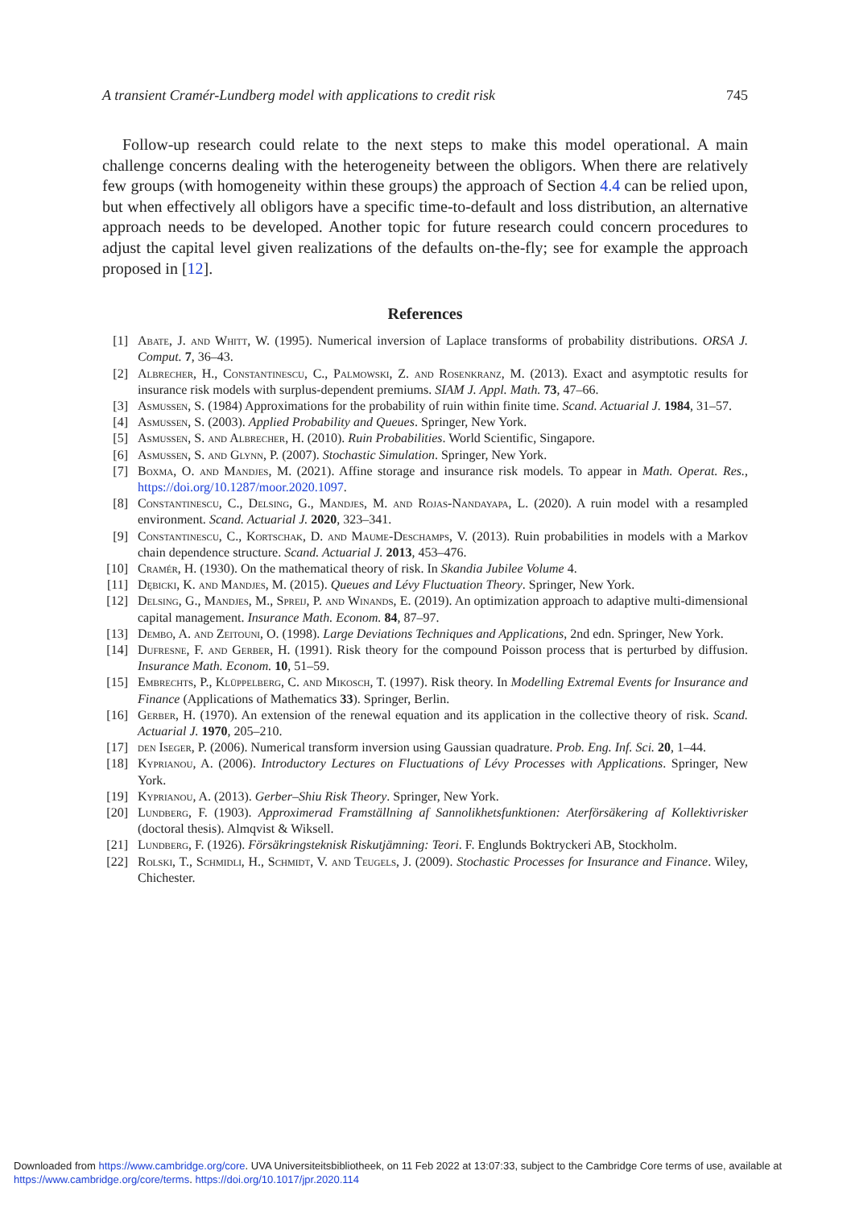A transient Cramér-Lundberg model with applications to credit risk 745
Follow-up research could relate to the next steps to make this model operational. A main challenge concerns dealing with the heterogeneity between the obligors. When there are relatively few groups (with homogeneity within these groups) the approach of Section 4.4 can be relied upon, but when effectively all obligors have a specific time-to-default and loss distribution, an alternative approach needs to be developed. Another topic for future research could concern procedures to adjust the capital level given realizations of the defaults on-the-fly; see for example the approach proposed in [12].
References
[1] Abate, J. and Whitt, W. (1995). Numerical inversion of Laplace transforms of probability distributions. ORSA J. Comput. 7, 36–43.
[2] Albrecher, H., Constantinescu, C., Palmowski, Z. and Rosenkranz, M. (2013). Exact and asymptotic results for insurance risk models with surplus-dependent premiums. SIAM J. Appl. Math. 73, 47–66.
[3] Asmussen, S. (1984) Approximations for the probability of ruin within finite time. Scand. Actuarial J. 1984, 31–57.
[4] Asmussen, S. (2003). Applied Probability and Queues. Springer, New York.
[5] Asmussen, S. and Albrecher, H. (2010). Ruin Probabilities. World Scientific, Singapore.
[6] Asmussen, S. and Glynn, P. (2007). Stochastic Simulation. Springer, New York.
[7] Boxma, O. and Mandjes, M. (2021). Affine storage and insurance risk models. To appear in Math. Operat. Res., https://doi.org/10.1287/moor.2020.1097.
[8] Constantinescu, C., Delsing, G., Mandjes, M. and Rojas-Nandayapa, L. (2020). A ruin model with a resampled environment. Scand. Actuarial J. 2020, 323–341.
[9] Constantinescu, C., Kortschak, D. and Maume-Deschamps, V. (2013). Ruin probabilities in models with a Markov chain dependence structure. Scand. Actuarial J. 2013, 453–476.
[10] Cramér, H. (1930). On the mathematical theory of risk. In Skandia Jubilee Volume 4.
[11] Dębicki, K. and Mandjes, M. (2015). Queues and Lévy Fluctuation Theory. Springer, New York.
[12] Delsing, G., Mandjes, M., Spreij, P. and Winands, E. (2019). An optimization approach to adaptive multi-dimensional capital management. Insurance Math. Econom. 84, 87–97.
[13] Dembo, A. and Zeitouni, O. (1998). Large Deviations Techniques and Applications, 2nd edn. Springer, New York.
[14] Dufresne, F. and Gerber, H. (1991). Risk theory for the compound Poisson process that is perturbed by diffusion. Insurance Math. Econom. 10, 51–59.
[15] Embrechts, P., Klüppelberg, C. and Mikosch, T. (1997). Risk theory. In Modelling Extremal Events for Insurance and Finance (Applications of Mathematics 33). Springer, Berlin.
[16] Gerber, H. (1970). An extension of the renewal equation and its application in the collective theory of risk. Scand. Actuarial J. 1970, 205–210.
[17] den Iseger, P. (2006). Numerical transform inversion using Gaussian quadrature. Prob. Eng. Inf. Sci. 20, 1–44.
[18] Kyprianou, A. (2006). Introductory Lectures on Fluctuations of Lévy Processes with Applications. Springer, New York.
[19] Kyprianou, A. (2013). Gerber–Shiu Risk Theory. Springer, New York.
[20] Lundberg, F. (1903). Approximerad Framställning af Sannolikhetsfunktionen: Aterförsäkering af Kollektivrisker (doctoral thesis). Almqvist & Wiksell.
[21] Lundberg, F. (1926). Försäkringsteknisk Riskutjämning: Teori. F. Englunds Boktryckeri AB, Stockholm.
[22] Rolski, T., Schmidli, H., Schmidt, V. and Teugels, J. (2009). Stochastic Processes for Insurance and Finance. Wiley, Chichester.
Downloaded from https://www.cambridge.org/core. UVA Universiteitsbibliotheek, on 11 Feb 2022 at 13:07:33, subject to the Cambridge Core terms of use, available at https://www.cambridge.org/core/terms. https://doi.org/10.1017/jpr.2020.114